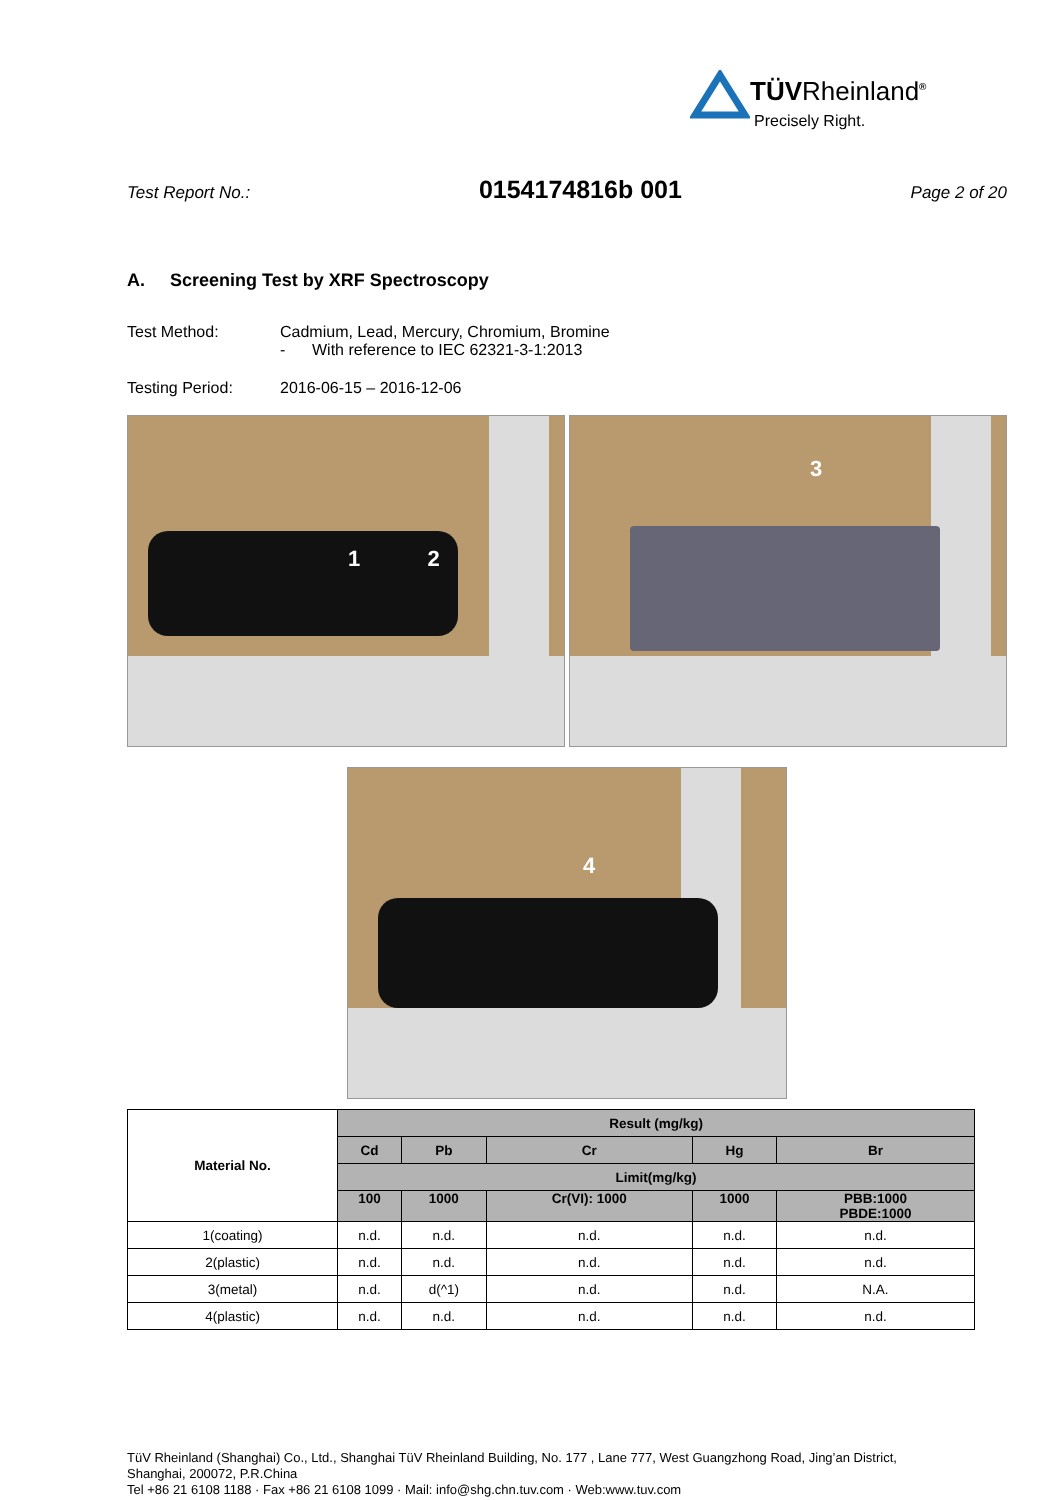TÜVRheinland<sup>®</sup>
Precisely Right.
Test Report No.: 0154174816b 001 Page 2 of 20
A. Screening Test by XRF Spectroscopy
Test Method: Cadmium, Lead, Mercury, Chromium, Bromine
- With reference to IEC 62321-3-1:2013
Testing Period: 2016-06-15 – 2016-12-06
1 2
3
4
| Material No. | Result (mg/kg) | | | | |
| | Cd | Pb | Cr | Hg | Br |
| | Limit(mg/kg) | | | | |
| | 100 | 1000 | Cr(VI): 1000 | 1000 | PBB:1000 PBDE:1000 |
| 1(coating) | n.d. | n.d. | n.d. | n.d. | n.d. |
| 2(plastic) | n.d. | n.d. | n.d. | n.d. | n.d. |
| 3(metal) | n.d. | d(^1) | n.d. | n.d. | N.A. |
| 4(plastic) | n.d. | n.d. | n.d. | n.d. | n.d. |
TüV Rheinland (Shanghai) Co., Ltd., Shanghai TüV Rheinland Building, No. 177 , Lane 777, West Guangzhong Road, Jing’an District,
Shanghai, 200072, P.R.China
Tel +86 21 6108 1188 · Fax +86 21 6108 1099 · Mail: info@shg.chn.tuv.com · Web:www.tuv.com